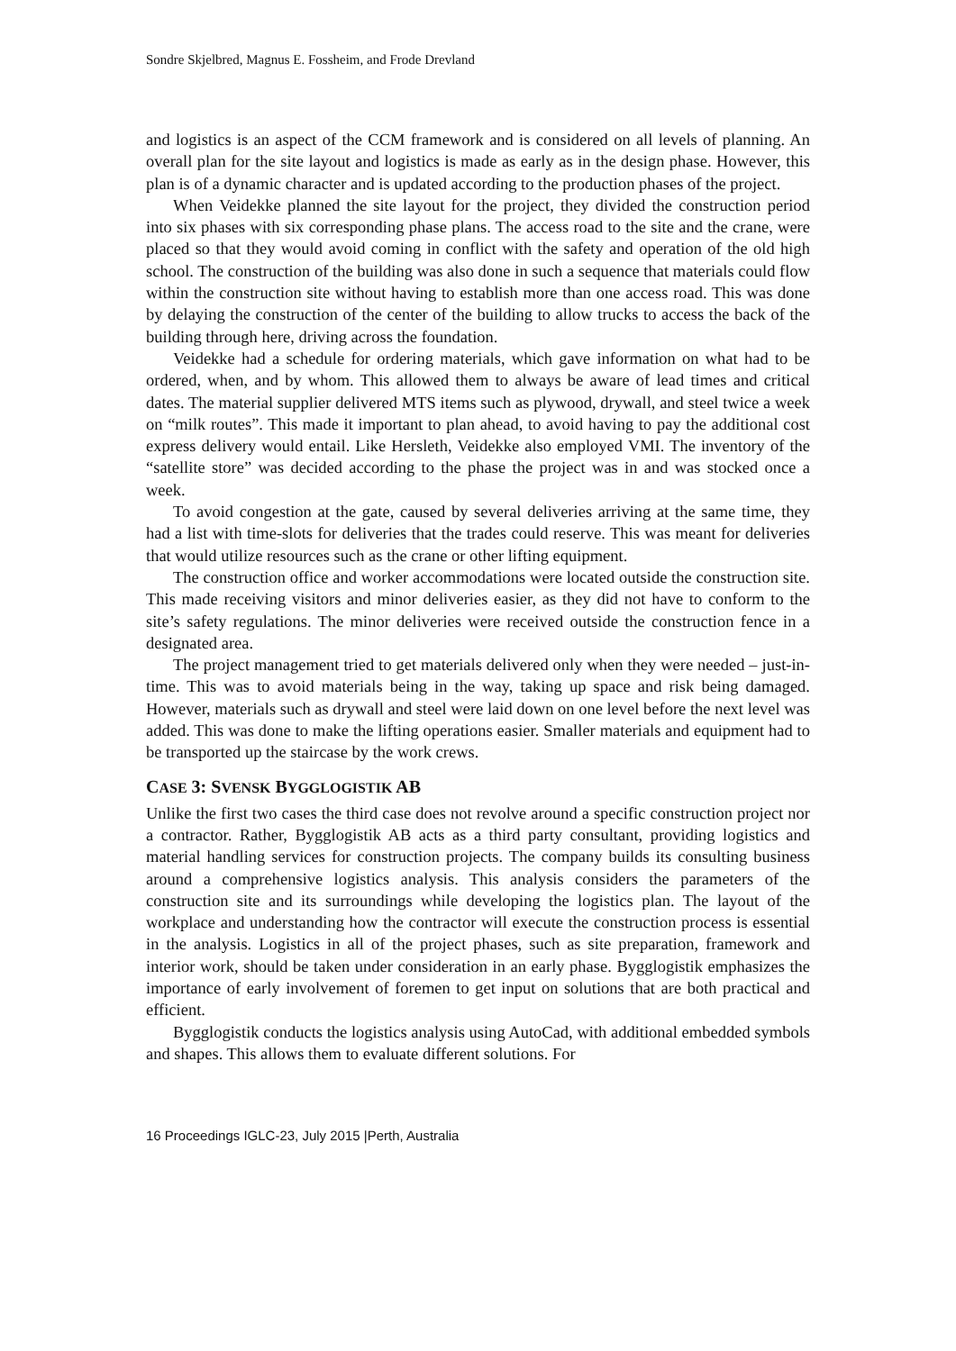Sondre Skjelbred, Magnus E. Fossheim, and Frode Drevland
and logistics is an aspect of the CCM framework and is considered on all levels of planning. An overall plan for the site layout and logistics is made as early as in the design phase. However, this plan is of a dynamic character and is updated according to the production phases of the project.
When Veidekke planned the site layout for the project, they divided the construction period into six phases with six corresponding phase plans. The access road to the site and the crane, were placed so that they would avoid coming in conflict with the safety and operation of the old high school. The construction of the building was also done in such a sequence that materials could flow within the construction site without having to establish more than one access road. This was done by delaying the construction of the center of the building to allow trucks to access the back of the building through here, driving across the foundation.
Veidekke had a schedule for ordering materials, which gave information on what had to be ordered, when, and by whom. This allowed them to always be aware of lead times and critical dates. The material supplier delivered MTS items such as plywood, drywall, and steel twice a week on “milk routes”. This made it important to plan ahead, to avoid having to pay the additional cost express delivery would entail. Like Hersleth, Veidekke also employed VMI. The inventory of the “satellite store” was decided according to the phase the project was in and was stocked once a week.
To avoid congestion at the gate, caused by several deliveries arriving at the same time, they had a list with time-slots for deliveries that the trades could reserve. This was meant for deliveries that would utilize resources such as the crane or other lifting equipment.
The construction office and worker accommodations were located outside the construction site. This made receiving visitors and minor deliveries easier, as they did not have to conform to the site’s safety regulations. The minor deliveries were received outside the construction fence in a designated area.
The project management tried to get materials delivered only when they were needed – just-in-time. This was to avoid materials being in the way, taking up space and risk being damaged. However, materials such as drywall and steel were laid down on one level before the next level was added. This was done to make the lifting operations easier. Smaller materials and equipment had to be transported up the staircase by the work crews.
CASE 3: SVENSK BYGGLOGISTIK AB
Unlike the first two cases the third case does not revolve around a specific construction project nor a contractor. Rather, Bygglogistik AB acts as a third party consultant, providing logistics and material handling services for construction projects. The company builds its consulting business around a comprehensive logistics analysis. This analysis considers the parameters of the construction site and its surroundings while developing the logistics plan. The layout of the workplace and understanding how the contractor will execute the construction process is essential in the analysis. Logistics in all of the project phases, such as site preparation, framework and interior work, should be taken under consideration in an early phase. Bygglogistik emphasizes the importance of early involvement of foremen to get input on solutions that are both practical and efficient.
Bygglogistik conducts the logistics analysis using AutoCad, with additional embedded symbols and shapes. This allows them to evaluate different solutions. For
16 Proceedings IGLC-23, July 2015 |Perth, Australia